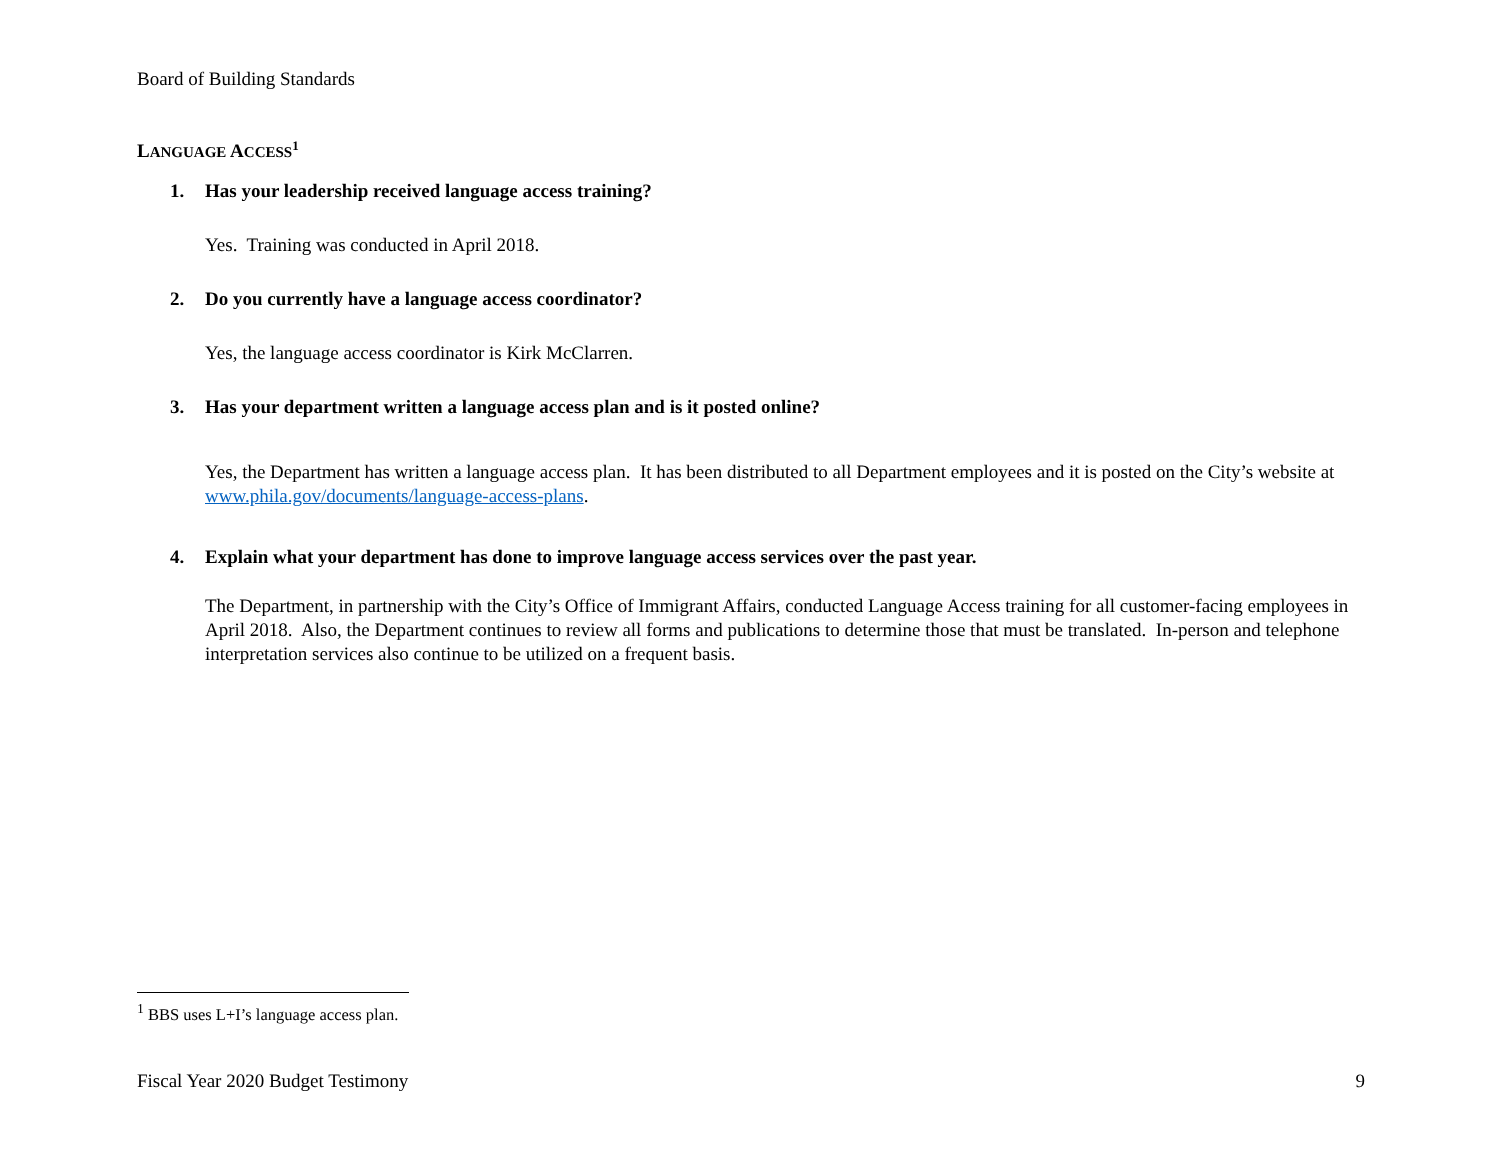Board of Building Standards
LANGUAGE ACCESS<sup>1</sup>
1. Has your leadership received language access training?
Yes. Training was conducted in April 2018.
2. Do you currently have a language access coordinator?
Yes, the language access coordinator is Kirk McClarren.
3. Has your department written a language access plan and is it posted online?
Yes, the Department has written a language access plan. It has been distributed to all Department employees and it is posted on the City’s website at www.phila.gov/documents/language-access-plans.
4. Explain what your department has done to improve language access services over the past year.
The Department, in partnership with the City’s Office of Immigrant Affairs, conducted Language Access training for all customer-facing employees in April 2018. Also, the Department continues to review all forms and publications to determine those that must be translated. In-person and telephone interpretation services also continue to be utilized on a frequent basis.
<sup>1</sup> BBS uses L+I’s language access plan.
Fiscal Year 2020 Budget Testimony 9